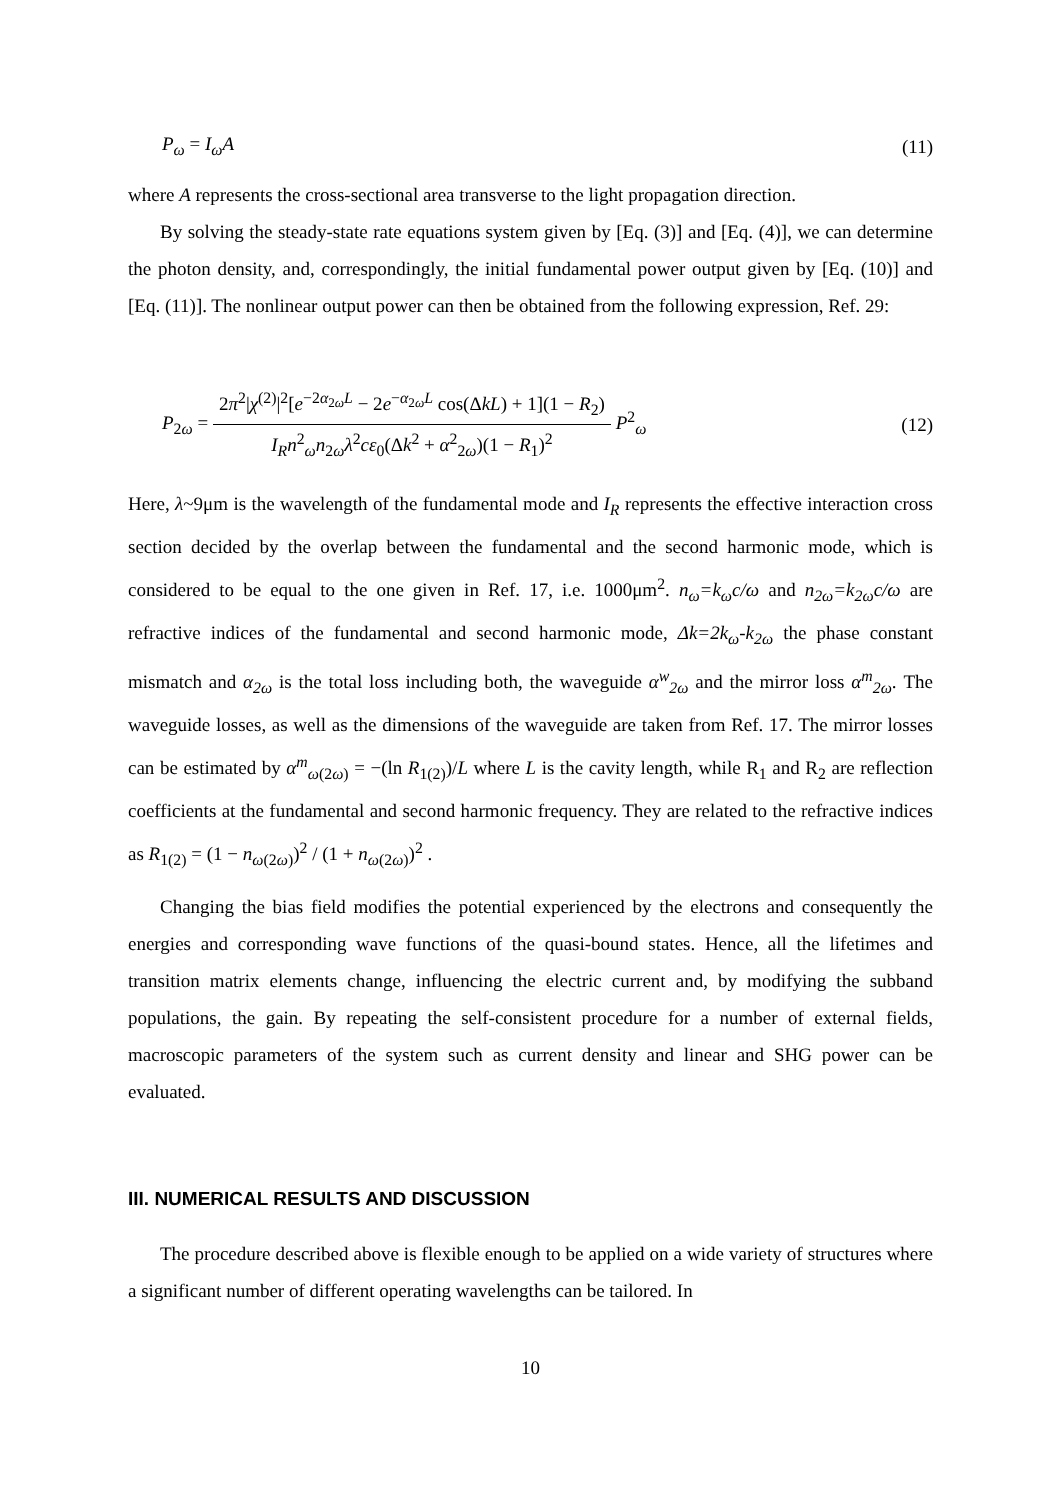P<sub>ω</sub> = I<sub>ω</sub>A (11)
where A represents the cross-sectional area transverse to the light propagation direction.
By solving the steady-state rate equations system given by [Eq. (3)] and [Eq. (4)], we can determine the photon density, and, correspondingly, the initial fundamental power output given by [Eq. (10)] and [Eq. (11)]. The nonlinear output power can then be obtained from the following expression, Ref. 29:
P<sub>2ω</sub> = 2π<sup>2</sup>|χ<sup>(2)</sup>|<sup>2</sup>[e<sup>−2α<sub>2ω</sub>L</sup> − 2e<sup>−α<sub>2ω</sub>L</sup> cos(ΔkL) + 1](1 − R<sub>2</sub>) I<sub>R</sub>n<sup>2</sup><sub>ω</sub>n<sub>2ω</sub>λ<sup>2</sup>cε<sub>0</sub>(Δk<sup>2</sup> + α<sup>2</sup><sub>2ω</sub>)(1 − R<sub>1</sub>)<sup>2</sup> P<sup>2</sup><sub>ω</sub> (12)
Here, λ~9μm is the wavelength of the fundamental mode and I<sub>R</sub> represents the effective interaction cross section decided by the overlap between the fundamental and the second harmonic mode, which is considered to be equal to the one given in Ref. 17, i.e. 1000μm<sup>2</sup>. n<sub>ω</sub>=k<sub>ω</sub>c/ω and n<sub>2ω</sub>=k<sub>2ω</sub>c/ω are refractive indices of the fundamental and second harmonic mode, Δk=2k<sub>ω</sub>-k<sub>2ω</sub> the phase constant mismatch and α<sub>2ω</sub> is the total loss including both, the waveguide α<sup>w</sup><sub>2ω</sub> and the mirror loss α<sup>m</sup><sub>2ω</sub>. The waveguide losses, as well as the dimensions of the waveguide are taken from Ref. 17. The mirror losses can be estimated by α<sup>m</sup><sub>ω(2ω)</sub> = −(ln R<sub>1(2)</sub>)/L where L is the cavity length, while R<sub>1</sub> and R<sub>2</sub> are reflection coefficients at the fundamental and second harmonic frequency. They are related to the refractive indices as R<sub>1(2)</sub> = (1 − n<sub>ω(2ω)</sub>)<sup>2</sup> / (1 + n<sub>ω(2ω)</sub>)<sup>2</sup> .
Changing the bias field modifies the potential experienced by the electrons and consequently the energies and corresponding wave functions of the quasi-bound states. Hence, all the lifetimes and transition matrix elements change, influencing the electric current and, by modifying the subband populations, the gain. By repeating the self-consistent procedure for a number of external fields, macroscopic parameters of the system such as current density and linear and SHG power can be evaluated.
III. NUMERICAL RESULTS AND DISCUSSION
The procedure described above is flexible enough to be applied on a wide variety of structures where a significant number of different operating wavelengths can be tailored. In
10